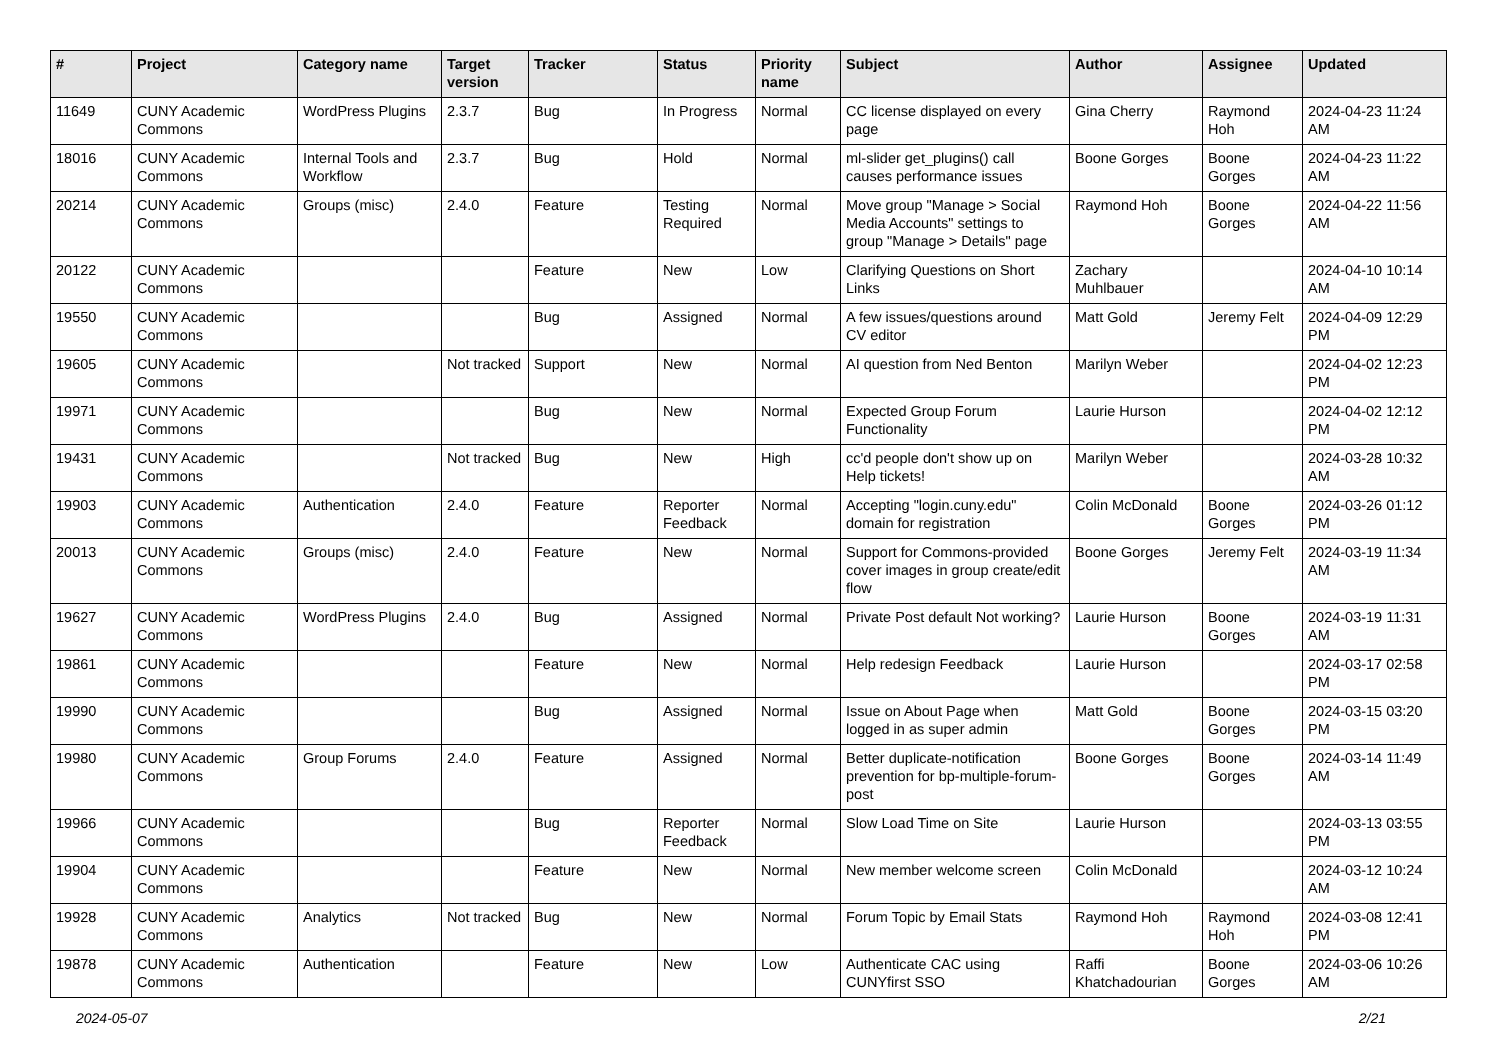| # | Project | Category name | Target version | Tracker | Status | Priority name | Subject | Author | Assignee | Updated |
| --- | --- | --- | --- | --- | --- | --- | --- | --- | --- | --- |
| 11649 | CUNY Academic Commons | WordPress Plugins | 2.3.7 | Bug | In Progress | Normal | CC license displayed on every page | Gina Cherry | Raymond Hoh | 2024-04-23 11:24 AM |
| 18016 | CUNY Academic Commons | Internal Tools and Workflow | 2.3.7 | Bug | Hold | Normal | ml-slider get_plugins() call causes performance issues | Boone Gorges | Boone Gorges | 2024-04-23 11:22 AM |
| 20214 | CUNY Academic Commons | Groups (misc) | 2.4.0 | Feature | Testing Required | Normal | Move group "Manage > Social Media Accounts" settings to group "Manage > Details" page | Raymond Hoh | Boone Gorges | 2024-04-22 11:56 AM |
| 20122 | CUNY Academic Commons | | | Feature | New | Low | Clarifying Questions on Short Links | Zachary Muhlbauer | | 2024-04-10 10:14 AM |
| 19550 | CUNY Academic Commons | | | Bug | Assigned | Normal | A few issues/questions around CV editor | Matt Gold | Jeremy Felt | 2024-04-09 12:29 PM |
| 19605 | CUNY Academic Commons | | Not tracked | Support | New | Normal | AI question from Ned Benton | Marilyn Weber | | 2024-04-02 12:23 PM |
| 19971 | CUNY Academic Commons | | | Bug | New | Normal | Expected Group Forum Functionality | Laurie Hurson | | 2024-04-02 12:12 PM |
| 19431 | CUNY Academic Commons | | Not tracked | Bug | New | High | cc'd people don't show up on Help tickets! | Marilyn Weber | | 2024-03-28 10:32 AM |
| 19903 | CUNY Academic Commons | Authentication | 2.4.0 | Feature | Reporter Feedback | Normal | Accepting "login.cuny.edu" domain for registration | Colin McDonald | Boone Gorges | 2024-03-26 01:12 PM |
| 20013 | CUNY Academic Commons | Groups (misc) | 2.4.0 | Feature | New | Normal | Support for Commons-provided cover images in group create/edit flow | Boone Gorges | Jeremy Felt | 2024-03-19 11:34 AM |
| 19627 | CUNY Academic Commons | WordPress Plugins | 2.4.0 | Bug | Assigned | Normal | Private Post default Not working? | Laurie Hurson | Boone Gorges | 2024-03-19 11:31 AM |
| 19861 | CUNY Academic Commons | | | Feature | New | Normal | Help redesign Feedback | Laurie Hurson | | 2024-03-17 02:58 PM |
| 19990 | CUNY Academic Commons | | | Bug | Assigned | Normal | Issue on About Page when logged in as super admin | Matt Gold | Boone Gorges | 2024-03-15 03:20 PM |
| 19980 | CUNY Academic Commons | Group Forums | 2.4.0 | Feature | Assigned | Normal | Better duplicate-notification prevention for bp-multiple-forum-post | Boone Gorges | Boone Gorges | 2024-03-14 11:49 AM |
| 19966 | CUNY Academic Commons | | | Bug | Reporter Feedback | Normal | Slow Load Time on Site | Laurie Hurson | | 2024-03-13 03:55 PM |
| 19904 | CUNY Academic Commons | | | Feature | New | Normal | New member welcome screen | Colin McDonald | | 2024-03-12 10:24 AM |
| 19928 | CUNY Academic Commons | Analytics | Not tracked | Bug | New | Normal | Forum Topic by Email Stats | Raymond Hoh | Raymond Hoh | 2024-03-08 12:41 PM |
| 19878 | CUNY Academic Commons | Authentication | | Feature | New | Low | Authenticate CAC using CUNYfirst SSO | Raffi Khatchadourian | Boone Gorges | 2024-03-06 10:26 AM |
2024-05-07 2/21